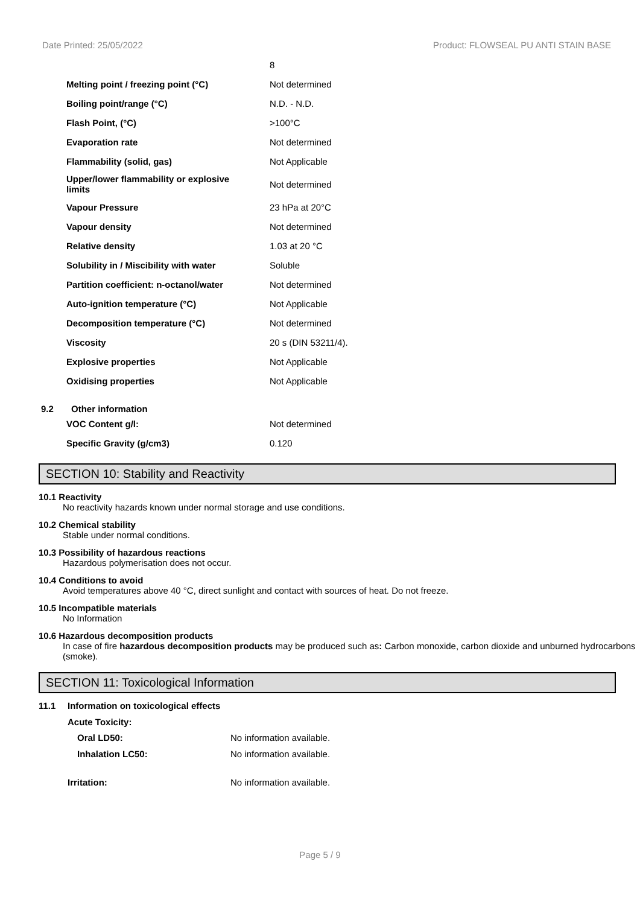Date Printed: 25/05/2022 Product: FLOWSEAL PU ANTI STAIN BASE
| | 8 |
| Melting point / freezing point (°C) | Not determined |
| Boiling point/range (°C) | N.D. - N.D. |
| Flash Point, (°C) | >100°C |
| Evaporation rate | Not determined |
| Flammability (solid, gas) | Not Applicable |
| Upper/lower flammability or explosive limits | Not determined |
| Vapour Pressure | 23 hPa at 20°C |
| Vapour density | Not determined |
| Relative density | 1.03 at 20 °C |
| Solubility in / Miscibility with water | Soluble |
| Partition coefficient: n-octanol/water | Not determined |
| Auto-ignition temperature (°C) | Not Applicable |
| Decomposition temperature (°C) | Not determined |
| Viscosity | 20 s (DIN 53211/4). |
| Explosive properties | Not Applicable |
| Oxidising properties | Not Applicable |
9.2 Other information
| VOC Content g/l: | Not determined |
| Specific Gravity (g/cm3) | 0.120 |
SECTION 10: Stability and Reactivity
10.1 Reactivity
No reactivity hazards known under normal storage and use conditions.
10.2 Chemical stability
Stable under normal conditions.
10.3 Possibility of hazardous reactions
Hazardous polymerisation does not occur.
10.4 Conditions to avoid
Avoid temperatures above 40 °C, direct sunlight and contact with sources of heat. Do not freeze.
10.5 Incompatible materials
No Information
10.6 Hazardous decomposition products
In case of fire hazardous decomposition products may be produced such as: Carbon monoxide, carbon dioxide and unburned hydrocarbons (smoke).
SECTION 11: Toxicological Information
11.1 Information on toxicological effects
Acute Toxicity:
| Oral LD50: | No information available. |
| Inhalation LC50: | No information available. |
| Irritation: | No information available. |
Page 5 / 9